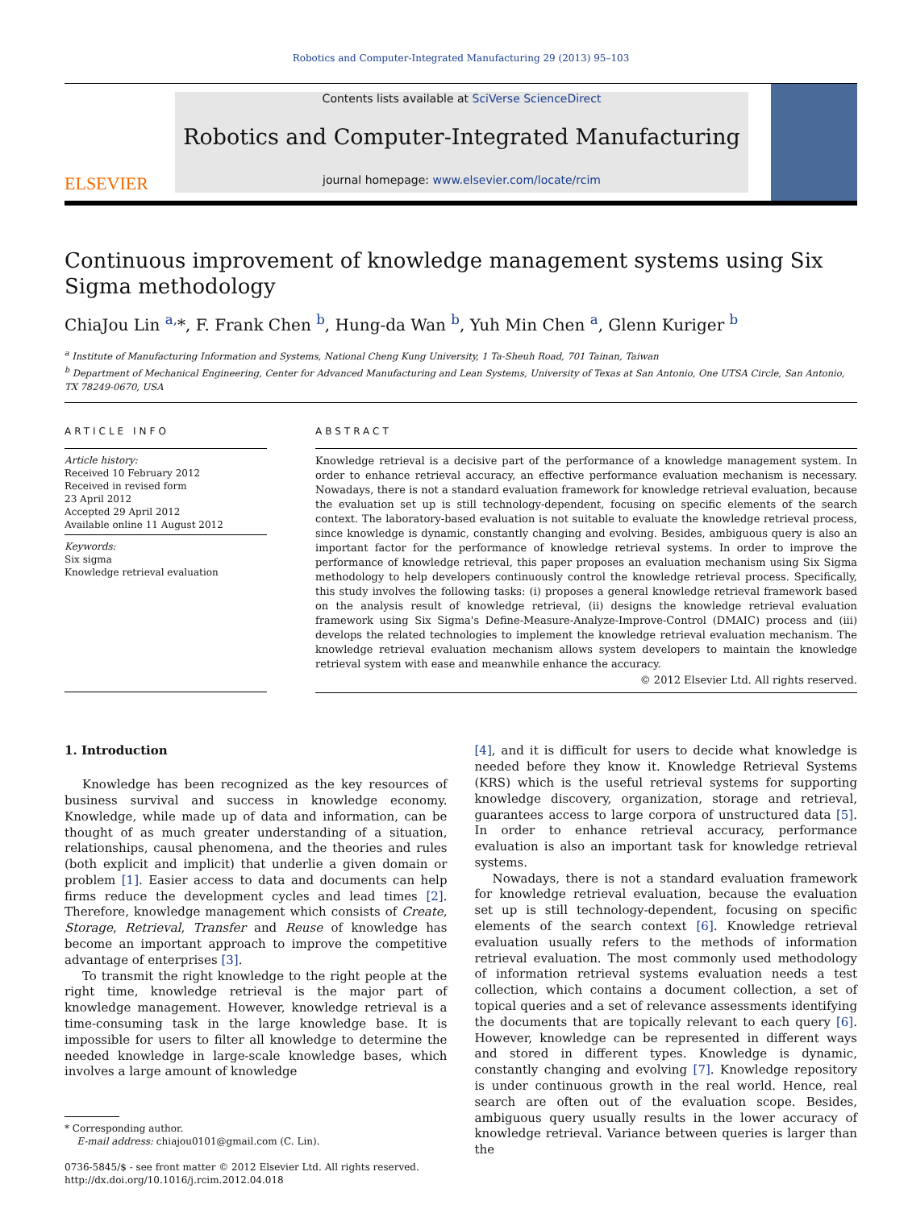Robotics and Computer-Integrated Manufacturing 29 (2013) 95–103
ELSEVIER
Contents lists available at SciVerse ScienceDirect
Robotics and Computer-Integrated Manufacturing
journal homepage: www.elsevier.com/locate/rcim
Continuous improvement of knowledge management systems using Six Sigma methodology
ChiaJou Lin <sup>a,</sup>*, F. Frank Chen <sup>b</sup>, Hung-da Wan <sup>b</sup>, Yuh Min Chen <sup>a</sup>, Glenn Kuriger <sup>b</sup>
<sup>a</sup> Institute of Manufacturing Information and Systems, National Cheng Kung University, 1 Ta-Sheuh Road, 701 Tainan, Taiwan
<sup>b</sup> Department of Mechanical Engineering, Center for Advanced Manufacturing and Lean Systems, University of Texas at San Antonio, One UTSA Circle, San Antonio, TX 78249-0670, USA
ARTICLE INFO
Article history:
Received 10 February 2012
Received in revised form
23 April 2012
Accepted 29 April 2012
Available online 11 August 2012
Keywords:
Six sigma
Knowledge retrieval evaluation
ABSTRACT
Knowledge retrieval is a decisive part of the performance of a knowledge management system. In order to enhance retrieval accuracy, an effective performance evaluation mechanism is necessary. Nowadays, there is not a standard evaluation framework for knowledge retrieval evaluation, because the evaluation set up is still technology-dependent, focusing on specific elements of the search context. The laboratory-based evaluation is not suitable to evaluate the knowledge retrieval process, since knowledge is dynamic, constantly changing and evolving. Besides, ambiguous query is also an important factor for the performance of knowledge retrieval systems. In order to improve the performance of knowledge retrieval, this paper proposes an evaluation mechanism using Six Sigma methodology to help developers continuously control the knowledge retrieval process. Specifically, this study involves the following tasks: (i) proposes a general knowledge retrieval framework based on the analysis result of knowledge retrieval, (ii) designs the knowledge retrieval evaluation framework using Six Sigma's Define-Measure-Analyze-Improve-Control (DMAIC) process and (iii) develops the related technologies to implement the knowledge retrieval evaluation mechanism. The knowledge retrieval evaluation mechanism allows system developers to maintain the knowledge retrieval system with ease and meanwhile enhance the accuracy.
© 2012 Elsevier Ltd. All rights reserved.
1. Introduction
Knowledge has been recognized as the key resources of business survival and success in knowledge economy. Knowledge, while made up of data and information, can be thought of as much greater understanding of a situation, relationships, causal phenomena, and the theories and rules (both explicit and implicit) that underlie a given domain or problem [1]. Easier access to data and documents can help firms reduce the development cycles and lead times [2]. Therefore, knowledge management which consists of Create, Storage, Retrieval, Transfer and Reuse of knowledge has become an important approach to improve the competitive advantage of enterprises [3].
To transmit the right knowledge to the right people at the right time, knowledge retrieval is the major part of knowledge management. However, knowledge retrieval is a time-consuming task in the large knowledge base. It is impossible for users to filter all knowledge to determine the needed knowledge in large-scale knowledge bases, which involves a large amount of knowledge
* Corresponding author.
E-mail address: chiajou0101@gmail.com (C. Lin).
0736-5845/$ - see front matter © 2012 Elsevier Ltd. All rights reserved.
http://dx.doi.org/10.1016/j.rcim.2012.04.018
[4], and it is difficult for users to decide what knowledge is needed before they know it. Knowledge Retrieval Systems (KRS) which is the useful retrieval systems for supporting knowledge discovery, organization, storage and retrieval, guarantees access to large corpora of unstructured data [5]. In order to enhance retrieval accuracy, performance evaluation is also an important task for knowledge retrieval systems.
Nowadays, there is not a standard evaluation framework for knowledge retrieval evaluation, because the evaluation set up is still technology-dependent, focusing on specific elements of the search context [6]. Knowledge retrieval evaluation usually refers to the methods of information retrieval evaluation. The most commonly used methodology of information retrieval systems evaluation needs a test collection, which contains a document collection, a set of topical queries and a set of relevance assessments identifying the documents that are topically relevant to each query [6]. However, knowledge can be represented in different ways and stored in different types. Knowledge is dynamic, constantly changing and evolving [7]. Knowledge repository is under continuous growth in the real world. Hence, real search are often out of the evaluation scope. Besides, ambiguous query usually results in the lower accuracy of knowledge retrieval. Variance between queries is larger than the